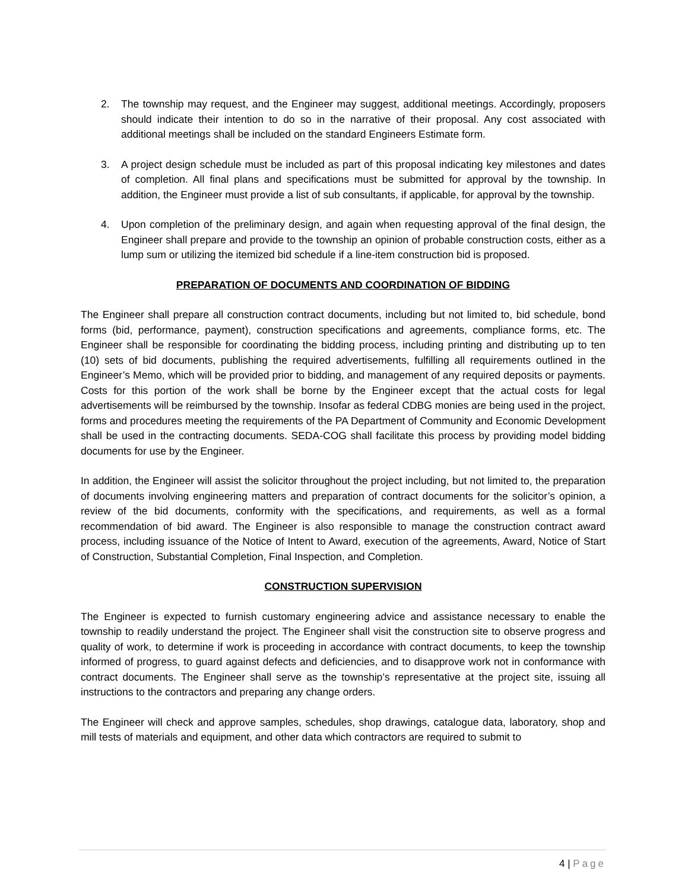2. The township may request, and the Engineer may suggest, additional meetings. Accordingly, proposers should indicate their intention to do so in the narrative of their proposal. Any cost associated with additional meetings shall be included on the standard Engineers Estimate form.
3. A project design schedule must be included as part of this proposal indicating key milestones and dates of completion. All final plans and specifications must be submitted for approval by the township. In addition, the Engineer must provide a list of sub consultants, if applicable, for approval by the township.
4. Upon completion of the preliminary design, and again when requesting approval of the final design, the Engineer shall prepare and provide to the township an opinion of probable construction costs, either as a lump sum or utilizing the itemized bid schedule if a line-item construction bid is proposed.
PREPARATION OF DOCUMENTS AND COORDINATION OF BIDDING
The Engineer shall prepare all construction contract documents, including but not limited to, bid schedule, bond forms (bid, performance, payment), construction specifications and agreements, compliance forms, etc. The Engineer shall be responsible for coordinating the bidding process, including printing and distributing up to ten (10) sets of bid documents, publishing the required advertisements, fulfilling all requirements outlined in the Engineer’s Memo, which will be provided prior to bidding, and management of any required deposits or payments. Costs for this portion of the work shall be borne by the Engineer except that the actual costs for legal advertisements will be reimbursed by the township. Insofar as federal CDBG monies are being used in the project, forms and procedures meeting the requirements of the PA Department of Community and Economic Development shall be used in the contracting documents. SEDA-COG shall facilitate this process by providing model bidding documents for use by the Engineer.
In addition, the Engineer will assist the solicitor throughout the project including, but not limited to, the preparation of documents involving engineering matters and preparation of contract documents for the solicitor’s opinion, a review of the bid documents, conformity with the specifications, and requirements, as well as a formal recommendation of bid award. The Engineer is also responsible to manage the construction contract award process, including issuance of the Notice of Intent to Award, execution of the agreements, Award, Notice of Start of Construction, Substantial Completion, Final Inspection, and Completion.
CONSTRUCTION SUPERVISION
The Engineer is expected to furnish customary engineering advice and assistance necessary to enable the township to readily understand the project. The Engineer shall visit the construction site to observe progress and quality of work, to determine if work is proceeding in accordance with contract documents, to keep the township informed of progress, to guard against defects and deficiencies, and to disapprove work not in conformance with contract documents. The Engineer shall serve as the township’s representative at the project site, issuing all instructions to the contractors and preparing any change orders.
The Engineer will check and approve samples, schedules, shop drawings, catalogue data, laboratory, shop and mill tests of materials and equipment, and other data which contractors are required to submit to
4 | Page